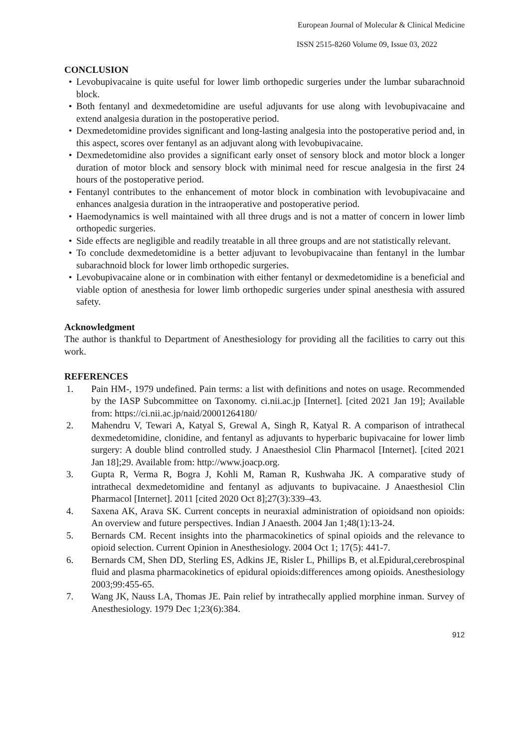European Journal of Molecular & Clinical Medicine
ISSN 2515-8260 Volume 09, Issue 03, 2022
CONCLUSION
• Levobupivacaine is quite useful for lower limb orthopedic surgeries under the lumbar subarachnoid block.
• Both fentanyl and dexmedetomidine are useful adjuvants for use along with levobupivacaine and extend analgesia duration in the postoperative period.
• Dexmedetomidine provides significant and long-lasting analgesia into the postoperative period and, in this aspect, scores over fentanyl as an adjuvant along with levobupivacaine.
• Dexmedetomidine also provides a significant early onset of sensory block and motor block a longer duration of motor block and sensory block with minimal need for rescue analgesia in the first 24 hours of the postoperative period.
• Fentanyl contributes to the enhancement of motor block in combination with levobupivacaine and enhances analgesia duration in the intraoperative and postoperative period.
• Haemodynamics is well maintained with all three drugs and is not a matter of concern in lower limb orthopedic surgeries.
• Side effects are negligible and readily treatable in all three groups and are not statistically relevant.
• To conclude dexmedetomidine is a better adjuvant to levobupivacaine than fentanyl in the lumbar subarachnoid block for lower limb orthopedic surgeries.
• Levobupivacaine alone or in combination with either fentanyl or dexmedetomidine is a beneficial and viable option of anesthesia for lower limb orthopedic surgeries under spinal anesthesia with assured safety.
Acknowledgment
The author is thankful to Department of Anesthesiology for providing all the facilities to carry out this work.
REFERENCES
1. Pain HM-, 1979 undefined. Pain terms: a list with definitions and notes on usage. Recommended by the IASP Subcommittee on Taxonomy. ci.nii.ac.jp [Internet]. [cited 2021 Jan 19]; Available from: https://ci.nii.ac.jp/naid/20001264180/
2. Mahendru V, Tewari A, Katyal S, Grewal A, Singh R, Katyal R. A comparison of intrathecal dexmedetomidine, clonidine, and fentanyl as adjuvants to hyperbaric bupivacaine for lower limb surgery: A double blind controlled study. J Anaesthesiol Clin Pharmacol [Internet]. [cited 2021 Jan 18];29. Available from: http://www.joacp.org.
3. Gupta R, Verma R, Bogra J, Kohli M, Raman R, Kushwaha JK. A comparative study of intrathecal dexmedetomidine and fentanyl as adjuvants to bupivacaine. J Anaesthesiol Clin Pharmacol [Internet]. 2011 [cited 2020 Oct 8];27(3):339–43.
4. Saxena AK, Arava SK. Current concepts in neuraxial administration of opioidsand non opioids: An overview and future perspectives. Indian J Anaesth. 2004 Jan 1;48(1):13-24.
5. Bernards CM. Recent insights into the pharmacokinetics of spinal opioids and the relevance to opioid selection. Current Opinion in Anesthesiology. 2004 Oct 1; 17(5): 441-7.
6. Bernards CM, Shen DD, Sterling ES, Adkins JE, Risler L, Phillips B, et al.Epidural,cerebrospinal fluid and plasma pharmacokinetics of epidural opioids:differences among opioids. Anesthesiology 2003;99:455-65.
7. Wang JK, Nauss LA, Thomas JE. Pain relief by intrathecally applied morphine inman. Survey of Anesthesiology. 1979 Dec 1;23(6):384.
912